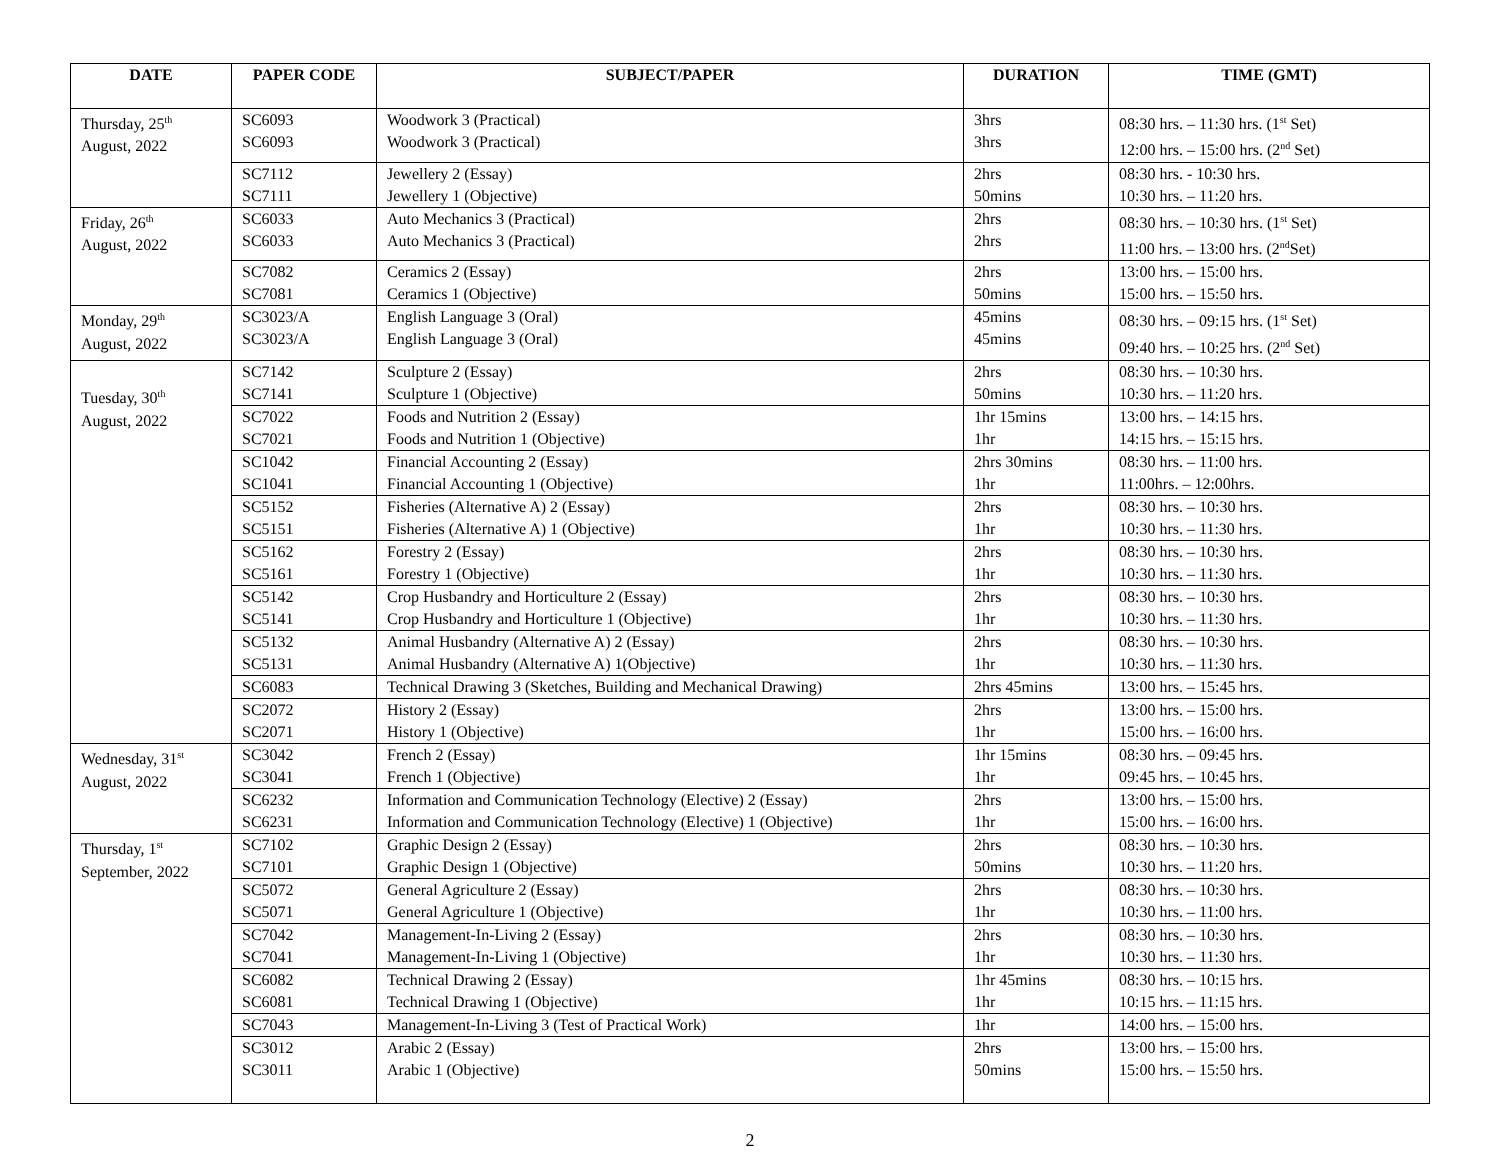| DATE | PAPER CODE | SUBJECT/PAPER | DURATION | TIME (GMT) |
| --- | --- | --- | --- | --- |
| Thursday, 25<sup>th</sup> August, 2022 | SC6093 SC6093 | Woodwork 3 (Practical) Woodwork 3 (Practical) | 3hrs 3hrs | 08:30 hrs. – 11:30 hrs. (1<sup>st</sup> Set) 12:00 hrs. – 15:00 hrs. (2<sup>nd</sup> Set) |
| | SC7112 SC7111 | Jewellery 2 (Essay) Jewellery 1 (Objective) | 2hrs 50mins | 08:30 hrs. - 10:30 hrs. 10:30 hrs. – 11:20 hrs. |
| Friday, 26<sup>th</sup> August, 2022 | SC6033 SC6033 | Auto Mechanics 3 (Practical) Auto Mechanics 3 (Practical) | 2hrs 2hrs | 08:30 hrs. – 10:30 hrs. (1<sup>st</sup> Set) 11:00 hrs. – 13:00 hrs. (2<sup>nd</sup>Set) |
| | SC7082 SC7081 | Ceramics 2 (Essay) Ceramics 1 (Objective) | 2hrs 50mins | 13:00 hrs. – 15:00 hrs. 15:00 hrs. – 15:50 hrs. |
| Monday, 29<sup>th</sup> August, 2022 | SC3023/A SC3023/A | English Language 3 (Oral) English Language 3 (Oral) | 45mins 45mins | 08:30 hrs. – 09:15 hrs. (1<sup>st</sup> Set) 09:40 hrs. – 10:25 hrs. (2<sup>nd</sup> Set) |
| Tuesday, 30<sup>th</sup> August, 2022 | SC7142 SC7141 | Sculpture 2 (Essay) Sculpture 1 (Objective) | 2hrs 50mins | 08:30 hrs. – 10:30 hrs. 10:30 hrs. – 11:20 hrs. |
| | SC7022 SC7021 | Foods and Nutrition 2 (Essay) Foods and Nutrition 1 (Objective) | 1hr 15mins 1hr | 13:00 hrs. – 14:15 hrs. 14:15 hrs. – 15:15 hrs. |
| | SC1042 SC1041 | Financial Accounting 2 (Essay) Financial Accounting 1 (Objective) | 2hrs 30mins 1hr | 08:30 hrs. – 11:00 hrs. 11:00hrs. – 12:00hrs. |
| | SC5152 SC5151 | Fisheries (Alternative A) 2 (Essay) Fisheries (Alternative A) 1 (Objective) | 2hrs 1hr | 08:30 hrs. – 10:30 hrs. 10:30 hrs. – 11:30 hrs. |
| | SC5162 SC5161 | Forestry 2 (Essay) Forestry 1 (Objective) | 2hrs 1hr | 08:30 hrs. – 10:30 hrs. 10:30 hrs. – 11:30 hrs. |
| | SC5142 SC5141 | Crop Husbandry and Horticulture 2 (Essay) Crop Husbandry and Horticulture 1 (Objective) | 2hrs 1hr | 08:30 hrs. – 10:30 hrs. 10:30 hrs. – 11:30 hrs. |
| | SC5132 SC5131 | Animal Husbandry (Alternative A) 2 (Essay) Animal Husbandry (Alternative A) 1(Objective) | 2hrs 1hr | 08:30 hrs. – 10:30 hrs. 10:30 hrs. – 11:30 hrs. |
| | SC6083 | Technical Drawing 3 (Sketches, Building and Mechanical Drawing) | 2hrs 45mins | 13:00 hrs. – 15:45 hrs. |
| | SC2072 SC2071 | History 2 (Essay) History 1 (Objective) | 2hrs 1hr | 13:00 hrs. – 15:00 hrs. 15:00 hrs. – 16:00 hrs. |
| Wednesday, 31<sup>st</sup> August, 2022 | SC3042 SC3041 | French 2 (Essay) French 1 (Objective) | 1hr 15mins 1hr | 08:30 hrs. – 09:45 hrs. 09:45 hrs. – 10:45 hrs. |
| | SC6232 SC6231 | Information and Communication Technology (Elective) 2 (Essay) Information and Communication Technology (Elective) 1 (Objective) | 2hrs 1hr | 13:00 hrs. – 15:00 hrs. 15:00 hrs. – 16:00 hrs. |
| Thursday, 1<sup>st</sup> September, 2022 | SC7102 SC7101 | Graphic Design 2 (Essay) Graphic Design 1 (Objective) | 2hrs 50mins | 08:30 hrs. – 10:30 hrs. 10:30 hrs. – 11:20 hrs. |
| | SC5072 SC5071 | General Agriculture 2 (Essay) General Agriculture 1 (Objective) | 2hrs 1hr | 08:30 hrs. – 10:30 hrs. 10:30 hrs. – 11:00 hrs. |
| | SC7042 SC7041 | Management-In-Living 2 (Essay) Management-In-Living 1 (Objective) | 2hrs 1hr | 08:30 hrs. – 10:30 hrs. 10:30 hrs. – 11:30 hrs. |
| | SC6082 SC6081 | Technical Drawing 2 (Essay) Technical Drawing 1 (Objective) | 1hr 45mins 1hr | 08:30 hrs. – 10:15 hrs. 10:15 hrs. – 11:15 hrs. |
| | SC7043 | Management-In-Living 3 (Test of Practical Work) | 1hr | 14:00 hrs. – 15:00 hrs. |
| | SC3012 SC3011 | Arabic 2 (Essay) Arabic 1 (Objective) | 2hrs 50mins | 13:00 hrs. – 15:00 hrs. 15:00 hrs. – 15:50 hrs. |
2